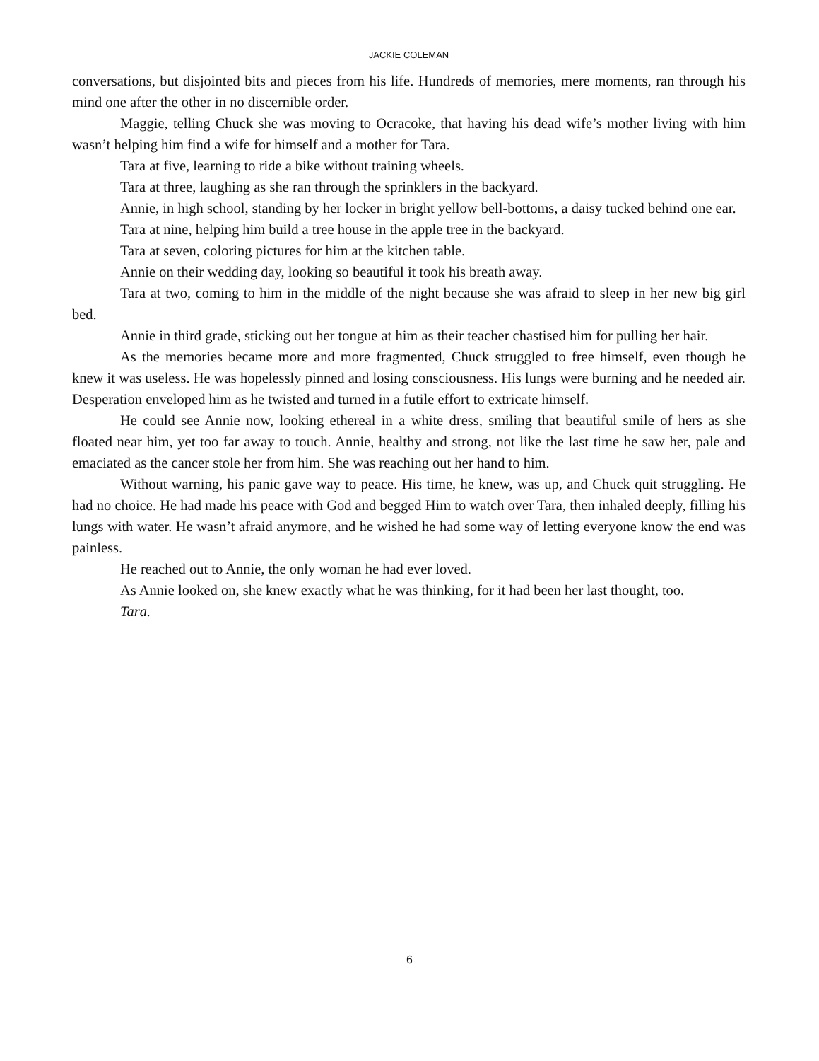JACKIE COLEMAN
conversations, but disjointed bits and pieces from his life. Hundreds of memories, mere moments, ran through his mind one after the other in no discernible order.
Maggie, telling Chuck she was moving to Ocracoke, that having his dead wife’s mother living with him wasn’t helping him find a wife for himself and a mother for Tara.
Tara at five, learning to ride a bike without training wheels.
Tara at three, laughing as she ran through the sprinklers in the backyard.
Annie, in high school, standing by her locker in bright yellow bell-bottoms, a daisy tucked behind one ear.
Tara at nine, helping him build a tree house in the apple tree in the backyard.
Tara at seven, coloring pictures for him at the kitchen table.
Annie on their wedding day, looking so beautiful it took his breath away.
Tara at two, coming to him in the middle of the night because she was afraid to sleep in her new big girl bed.
Annie in third grade, sticking out her tongue at him as their teacher chastised him for pulling her hair.
As the memories became more and more fragmented, Chuck struggled to free himself, even though he knew it was useless. He was hopelessly pinned and losing consciousness. His lungs were burning and he needed air. Desperation enveloped him as he twisted and turned in a futile effort to extricate himself.
He could see Annie now, looking ethereal in a white dress, smiling that beautiful smile of hers as she floated near him, yet too far away to touch. Annie, healthy and strong, not like the last time he saw her, pale and emaciated as the cancer stole her from him. She was reaching out her hand to him.
Without warning, his panic gave way to peace. His time, he knew, was up, and Chuck quit struggling. He had no choice. He had made his peace with God and begged Him to watch over Tara, then inhaled deeply, filling his lungs with water. He wasn’t afraid anymore, and he wished he had some way of letting everyone know the end was painless.
He reached out to Annie, the only woman he had ever loved.
As Annie looked on, she knew exactly what he was thinking, for it had been her last thought, too.
Tara.
6